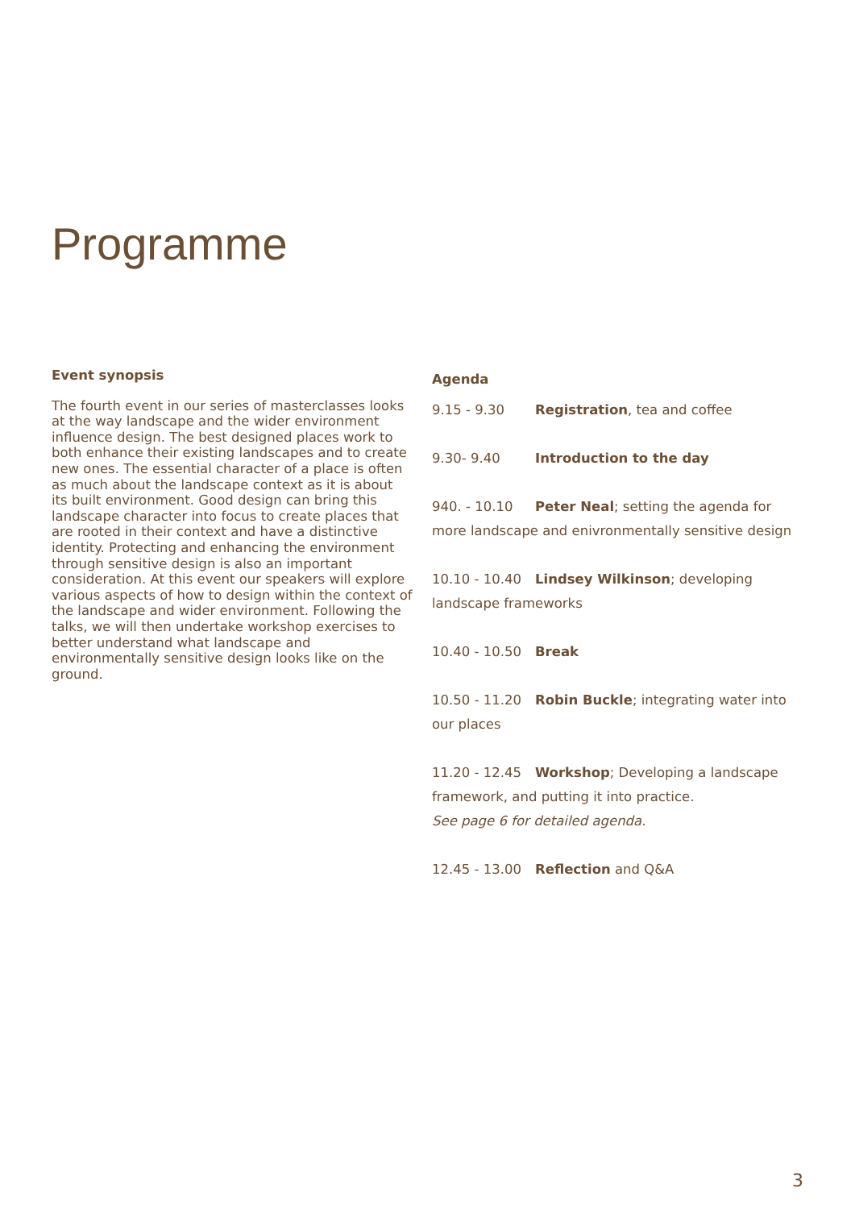Programme
Event synopsis
The fourth event in our series of masterclasses looks at the way landscape and the wider environment influence design. The best designed places work to both enhance their existing landscapes and to create new ones. The essential character of a place is often as much about the landscape context as it is about its built environment. Good design can bring this landscape character into focus to create places that are rooted in their context and have a distinctive identity. Protecting and enhancing the environment through sensitive design is also an important consideration. At this event our speakers will explore various aspects of how to design within the context of the landscape and wider environment. Following the talks, we will then undertake workshop exercises to better understand what landscape and environmentally sensitive design looks like on the ground.
Agenda
9.15 - 9.30 Registration, tea and coffee
9.30- 9.40 Introduction to the day
940. - 10.10 Peter Neal; setting the agenda for more landscape and enivronmentally sensitive design
10.10 - 10.40 Lindsey Wilkinson; developing landscape frameworks
10.40 - 10.50 Break
10.50 - 11.20 Robin Buckle; integrating water into our places
11.20 - 12.45 Workshop; Developing a landscape framework, and putting it into practice.
See page 6 for detailed agenda.
12.45 - 13.00 Reflection and Q&A
3